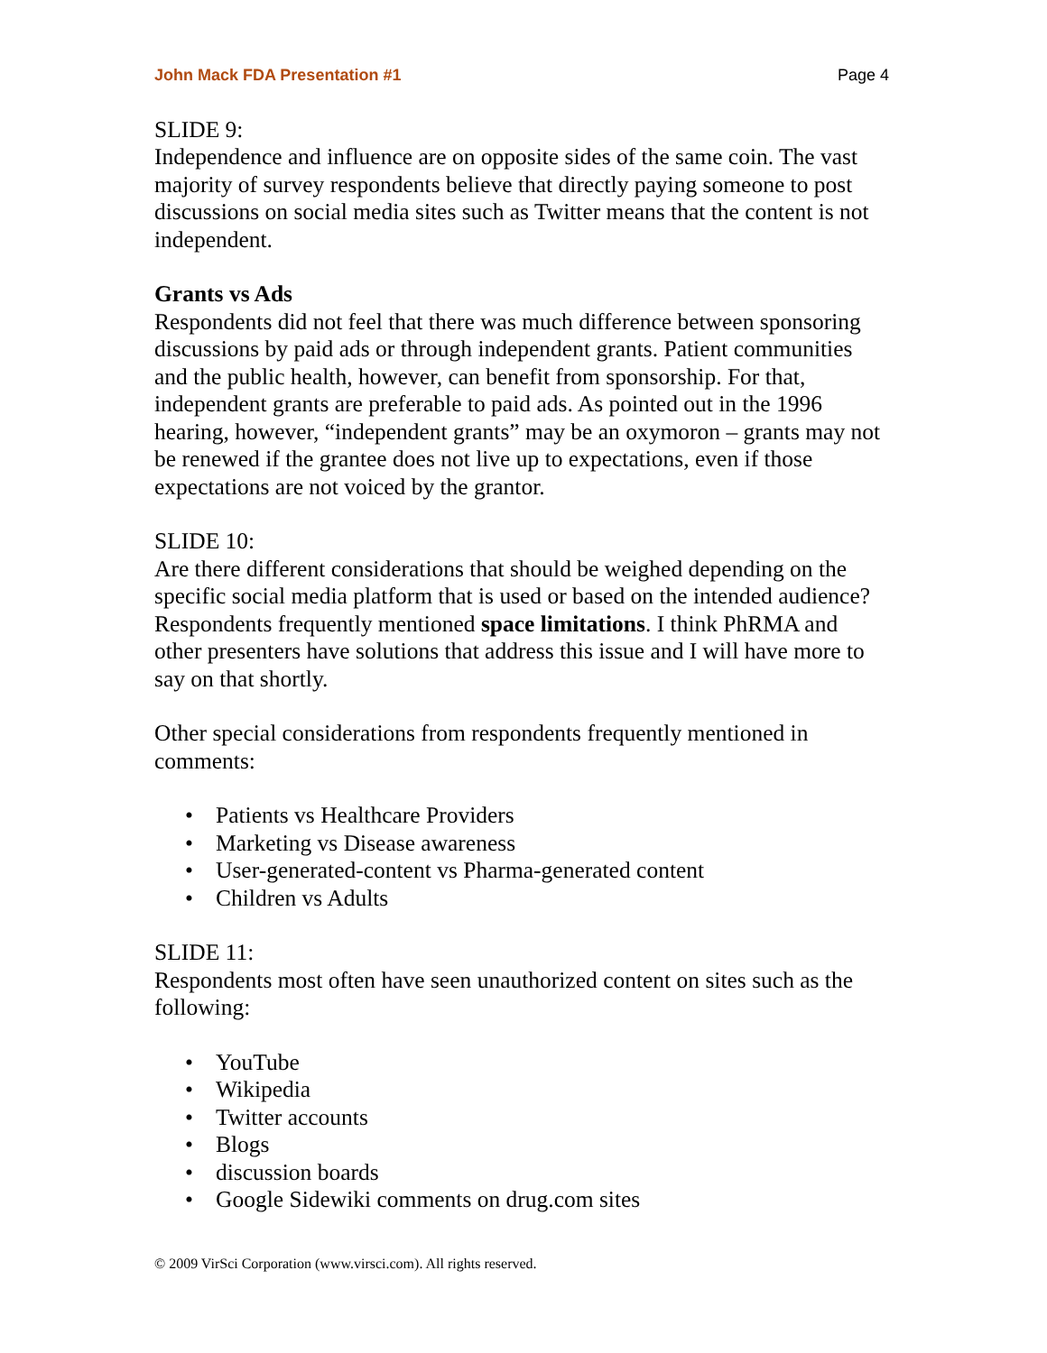John Mack FDA Presentation #1 Page 4
SLIDE 9:
Independence and influence are on opposite sides of the same coin. The vast majority of survey respondents believe that directly paying someone to post discussions on social media sites such as Twitter means that the content is not independent.
Grants vs Ads
Respondents did not feel that there was much difference between sponsoring discussions by paid ads or through independent grants. Patient communities and the public health, however, can benefit from sponsorship. For that, independent grants are preferable to paid ads. As pointed out in the 1996 hearing, however, “independent grants” may be an oxymoron – grants may not be renewed if the grantee does not live up to expectations, even if those expectations are not voiced by the grantor.
SLIDE 10:
Are there different considerations that should be weighed depending on the specific social media platform that is used or based on the intended audience? Respondents frequently mentioned space limitations. I think PhRMA and other presenters have solutions that address this issue and I will have more to say on that shortly.
Other special considerations from respondents frequently mentioned in comments:
• Patients vs Healthcare Providers
• Marketing vs Disease awareness
• User-generated-content vs Pharma-generated content
• Children vs Adults
SLIDE 11:
Respondents most often have seen unauthorized content on sites such as the following:
• YouTube
• Wikipedia
• Twitter accounts
• Blogs
• discussion boards
• Google Sidewiki comments on drug.com sites
© 2009 VirSci Corporation (www.virsci.com). All rights reserved.